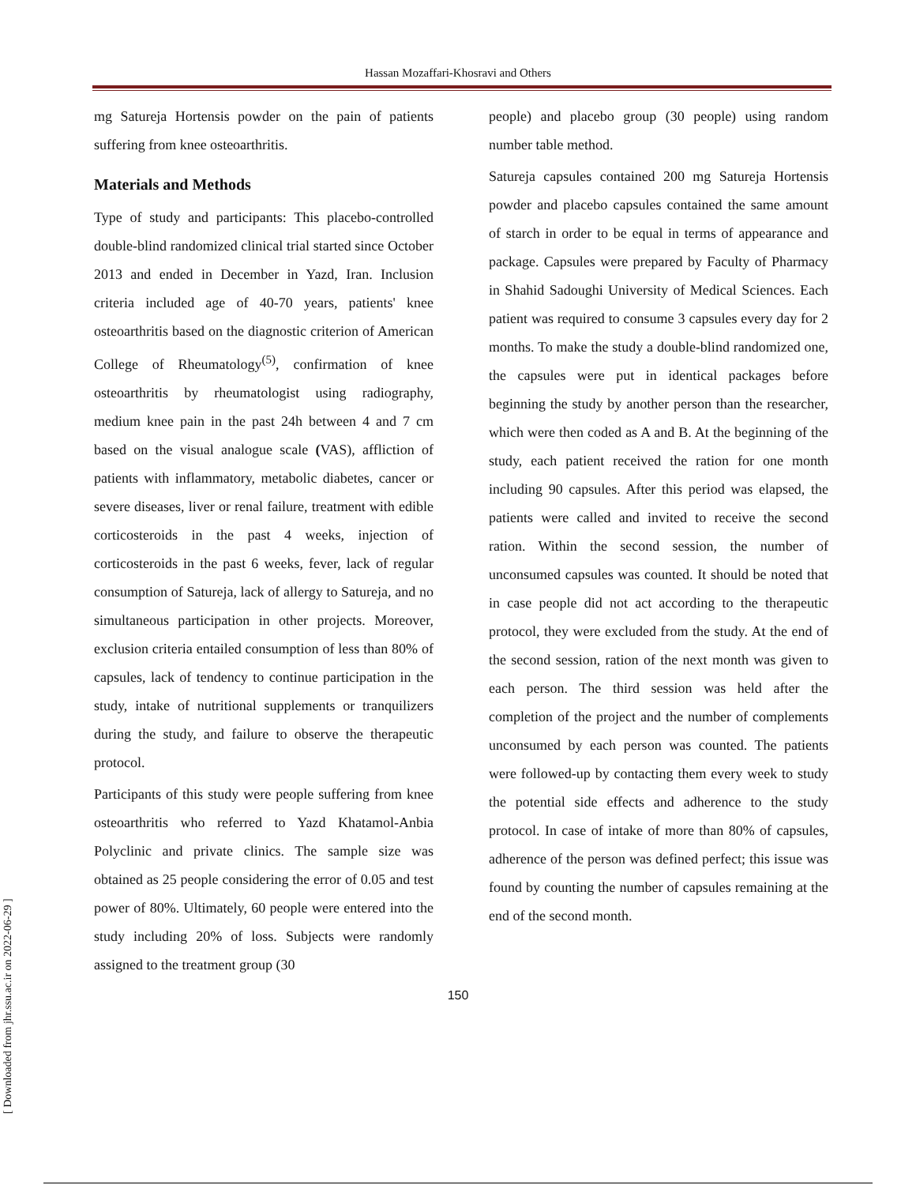Hassan Mozaffari-Khosravi and Others
mg Satureja Hortensis powder on the pain of patients suffering from knee osteoarthritis.
Materials and Methods
Type of study and participants: This placebo-controlled double-blind randomized clinical trial started since October 2013 and ended in December in Yazd, Iran. Inclusion criteria included age of 40-70 years, patients' knee osteoarthritis based on the diagnostic criterion of American College of Rheumatology<sup>(5)</sup>, confirmation of knee osteoarthritis by rheumatologist using radiography, medium knee pain in the past 24h between 4 and 7 cm based on the visual analogue scale (VAS), affliction of patients with inflammatory, metabolic diabetes, cancer or severe diseases, liver or renal failure, treatment with edible corticosteroids in the past 4 weeks, injection of corticosteroids in the past 6 weeks, fever, lack of regular consumption of Satureja, lack of allergy to Satureja, and no simultaneous participation in other projects. Moreover, exclusion criteria entailed consumption of less than 80% of capsules, lack of tendency to continue participation in the study, intake of nutritional supplements or tranquilizers during the study, and failure to observe the therapeutic protocol.
Participants of this study were people suffering from knee osteoarthritis who referred to Yazd Khatamol-Anbia Polyclinic and private clinics. The sample size was obtained as 25 people considering the error of 0.05 and test power of 80%. Ultimately, 60 people were entered into the study including 20% of loss. Subjects were randomly assigned to the treatment group (30
people) and placebo group (30 people) using random number table method.
Satureja capsules contained 200 mg Satureja Hortensis powder and placebo capsules contained the same amount of starch in order to be equal in terms of appearance and package. Capsules were prepared by Faculty of Pharmacy in Shahid Sadoughi University of Medical Sciences. Each patient was required to consume 3 capsules every day for 2 months. To make the study a double-blind randomized one, the capsules were put in identical packages before beginning the study by another person than the researcher, which were then coded as A and B. At the beginning of the study, each patient received the ration for one month including 90 capsules. After this period was elapsed, the patients were called and invited to receive the second ration. Within the second session, the number of unconsumed capsules was counted. It should be noted that in case people did not act according to the therapeutic protocol, they were excluded from the study. At the end of the second session, ration of the next month was given to each person. The third session was held after the completion of the project and the number of complements unconsumed by each person was counted. The patients were followed-up by contacting them every week to study the potential side effects and adherence to the study protocol. In case of intake of more than 80% of capsules, adherence of the person was defined perfect; this issue was found by counting the number of capsules remaining at the end of the second month.
150
[ Downloaded from jhr.ssu.ac.ir on 2022-06-29 ]